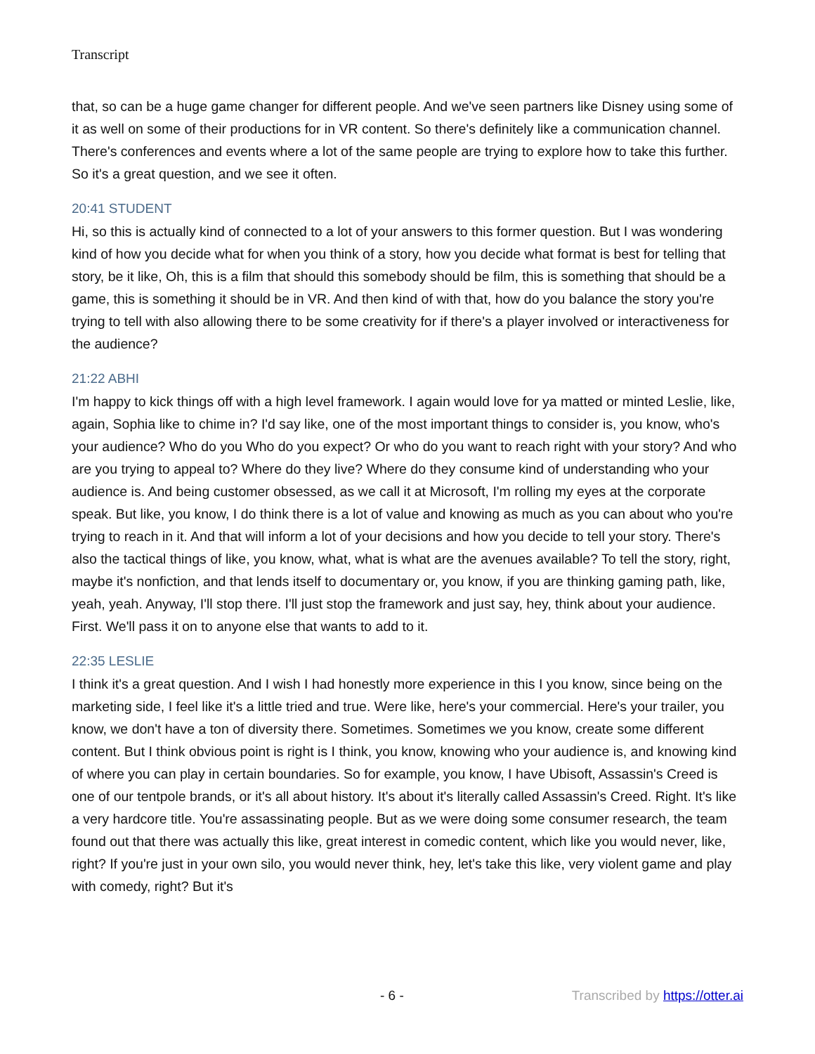Transcript
that, so can be a huge game changer for different people. And we've seen partners like Disney using some of it as well on some of their productions for in VR content. So there's definitely like a communication channel. There's conferences and events where a lot of the same people are trying to explore how to take this further. So it's a great question, and we see it often.
20:41 STUDENT
Hi, so this is actually kind of connected to a lot of your answers to this former question. But I was wondering kind of how you decide what for when you think of a story, how you decide what format is best for telling that story, be it like, Oh, this is a film that should this somebody should be film, this is something that should be a game, this is something it should be in VR. And then kind of with that, how do you balance the story you're trying to tell with also allowing there to be some creativity for if there's a player involved or interactiveness for the audience?
21:22 ABHI
I'm happy to kick things off with a high level framework. I again would love for ya matted or minted Leslie, like, again, Sophia like to chime in? I'd say like, one of the most important things to consider is, you know, who's your audience? Who do you Who do you expect? Or who do you want to reach right with your story? And who are you trying to appeal to? Where do they live? Where do they consume kind of understanding who your audience is. And being customer obsessed, as we call it at Microsoft, I'm rolling my eyes at the corporate speak. But like, you know, I do think there is a lot of value and knowing as much as you can about who you're trying to reach in it. And that will inform a lot of your decisions and how you decide to tell your story. There's also the tactical things of like, you know, what, what is what are the avenues available? To tell the story, right, maybe it's nonfiction, and that lends itself to documentary or, you know, if you are thinking gaming path, like, yeah, yeah. Anyway, I'll stop there. I'll just stop the framework and just say, hey, think about your audience. First. We'll pass it on to anyone else that wants to add to it.
22:35 LESLIE
I think it's a great question. And I wish I had honestly more experience in this I you know, since being on the marketing side, I feel like it's a little tried and true. Were like, here's your commercial. Here's your trailer, you know, we don't have a ton of diversity there. Sometimes. Sometimes we you know, create some different content. But I think obvious point is right is I think, you know, knowing who your audience is, and knowing kind of where you can play in certain boundaries. So for example, you know, I have Ubisoft, Assassin's Creed is one of our tentpole brands, or it's all about history. It's about it's literally called Assassin's Creed. Right. It's like a very hardcore title. You're assassinating people. But as we were doing some consumer research, the team found out that there was actually this like, great interest in comedic content, which like you would never, like, right? If you're just in your own silo, you would never think, hey, let's take this like, very violent game and play with comedy, right? But it's
- 6 - Transcribed by https://otter.ai